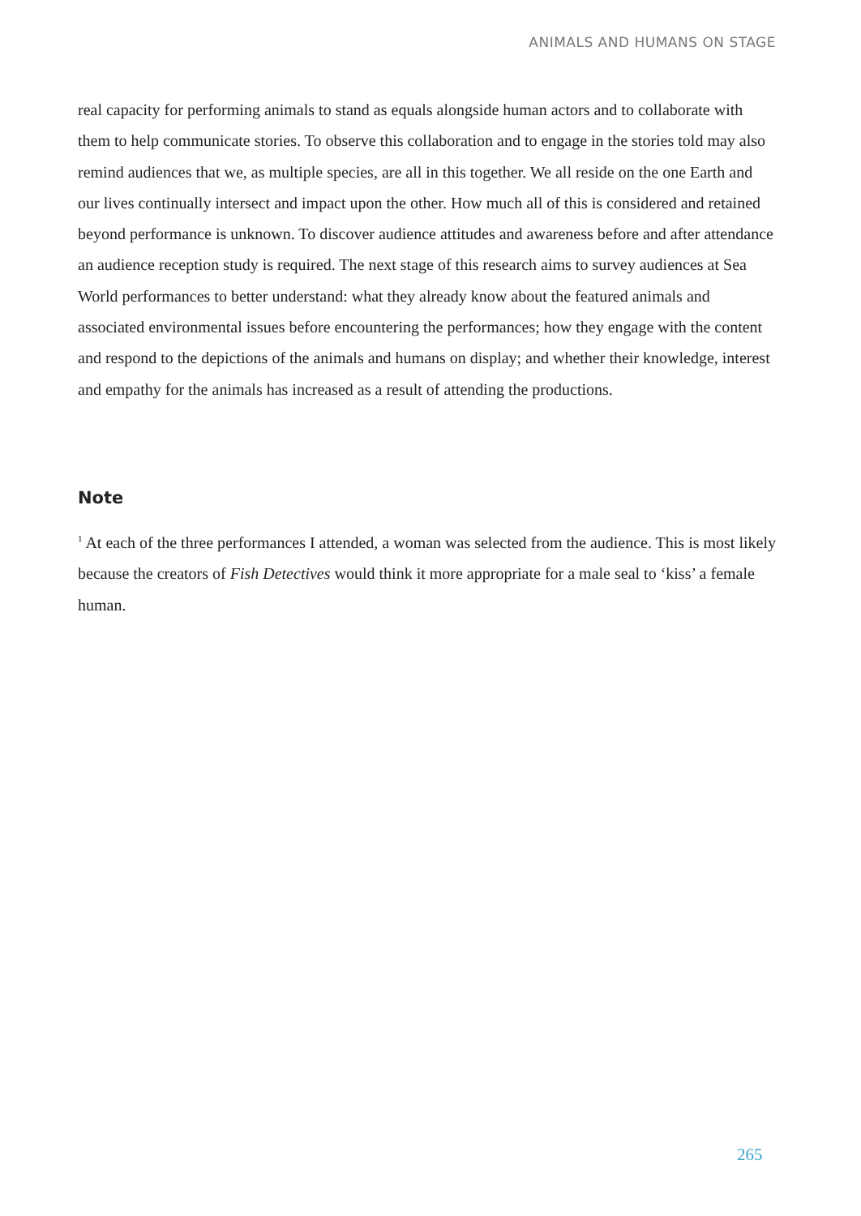ANIMALS AND HUMANS ON STAGE
real capacity for performing animals to stand as equals alongside human actors and to collaborate with them to help communicate stories. To observe this collaboration and to engage in the stories told may also remind audiences that we, as multiple species, are all in this together. We all reside on the one Earth and our lives continually intersect and impact upon the other. How much all of this is considered and retained beyond performance is unknown. To discover audience attitudes and awareness before and after attendance an audience reception study is required. The next stage of this research aims to survey audiences at Sea World performances to better understand: what they already know about the featured animals and associated environmental issues before encountering the performances; how they engage with the content and respond to the depictions of the animals and humans on display; and whether their knowledge, interest and empathy for the animals has increased as a result of attending the productions.
Note
<sup>1</sup> At each of the three performances I attended, a woman was selected from the audience. This is most likely because the creators of Fish Detectives would think it more appropriate for a male seal to ‘kiss’ a female human.
265